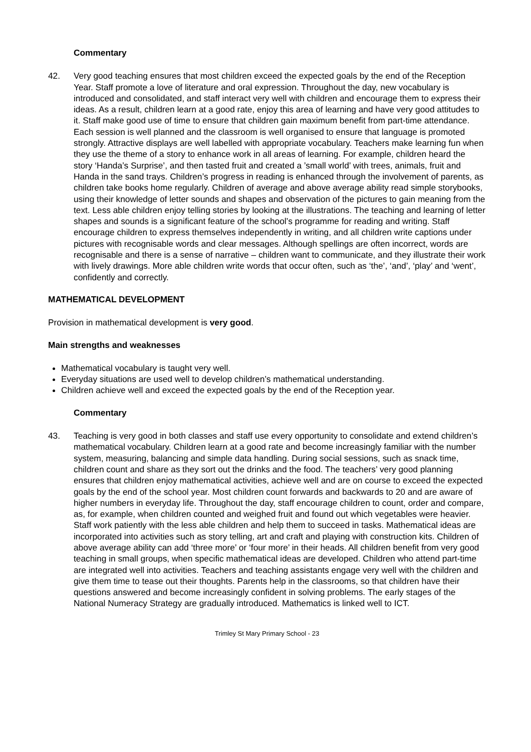Commentary
42. Very good teaching ensures that most children exceed the expected goals by the end of the Reception Year. Staff promote a love of literature and oral expression. Throughout the day, new vocabulary is introduced and consolidated, and staff interact very well with children and encourage them to express their ideas. As a result, children learn at a good rate, enjoy this area of learning and have very good attitudes to it. Staff make good use of time to ensure that children gain maximum benefit from part-time attendance. Each session is well planned and the classroom is well organised to ensure that language is promoted strongly. Attractive displays are well labelled with appropriate vocabulary. Teachers make learning fun when they use the theme of a story to enhance work in all areas of learning. For example, children heard the story ‘Handa’s Surprise’, and then tasted fruit and created a ’small world’ with trees, animals, fruit and Handa in the sand trays. Children’s progress in reading is enhanced through the involvement of parents, as children take books home regularly. Children of average and above average ability read simple storybooks, using their knowledge of letter sounds and shapes and observation of the pictures to gain meaning from the text. Less able children enjoy telling stories by looking at the illustrations. The teaching and learning of letter shapes and sounds is a significant feature of the school’s programme for reading and writing. Staff encourage children to express themselves independently in writing, and all children write captions under pictures with recognisable words and clear messages. Although spellings are often incorrect, words are recognisable and there is a sense of narrative – children want to communicate, and they illustrate their work with lively drawings. More able children write words that occur often, such as ‘the’, ‘and’, ‘play’ and ‘went’, confidently and correctly.
MATHEMATICAL DEVELOPMENT
Provision in mathematical development is very good.
Main strengths and weaknesses
Mathematical vocabulary is taught very well.
Everyday situations are used well to develop children’s mathematical understanding.
Children achieve well and exceed the expected goals by the end of the Reception year.
Commentary
43. Teaching is very good in both classes and staff use every opportunity to consolidate and extend children’s mathematical vocabulary. Children learn at a good rate and become increasingly familiar with the number system, measuring, balancing and simple data handling. During social sessions, such as snack time, children count and share as they sort out the drinks and the food. The teachers’ very good planning ensures that children enjoy mathematical activities, achieve well and are on course to exceed the expected goals by the end of the school year. Most children count forwards and backwards to 20 and are aware of higher numbers in everyday life. Throughout the day, staff encourage children to count, order and compare, as, for example, when children counted and weighed fruit and found out which vegetables were heavier. Staff work patiently with the less able children and help them to succeed in tasks. Mathematical ideas are incorporated into activities such as story telling, art and craft and playing with construction kits. Children of above average ability can add ‘three more’ or ‘four more’ in their heads. All children benefit from very good teaching in small groups, when specific mathematical ideas are developed. Children who attend part-time are integrated well into activities. Teachers and teaching assistants engage very well with the children and give them time to tease out their thoughts. Parents help in the classrooms, so that children have their questions answered and become increasingly confident in solving problems. The early stages of the National Numeracy Strategy are gradually introduced. Mathematics is linked well to ICT.
Trimley St Mary Primary School - 23